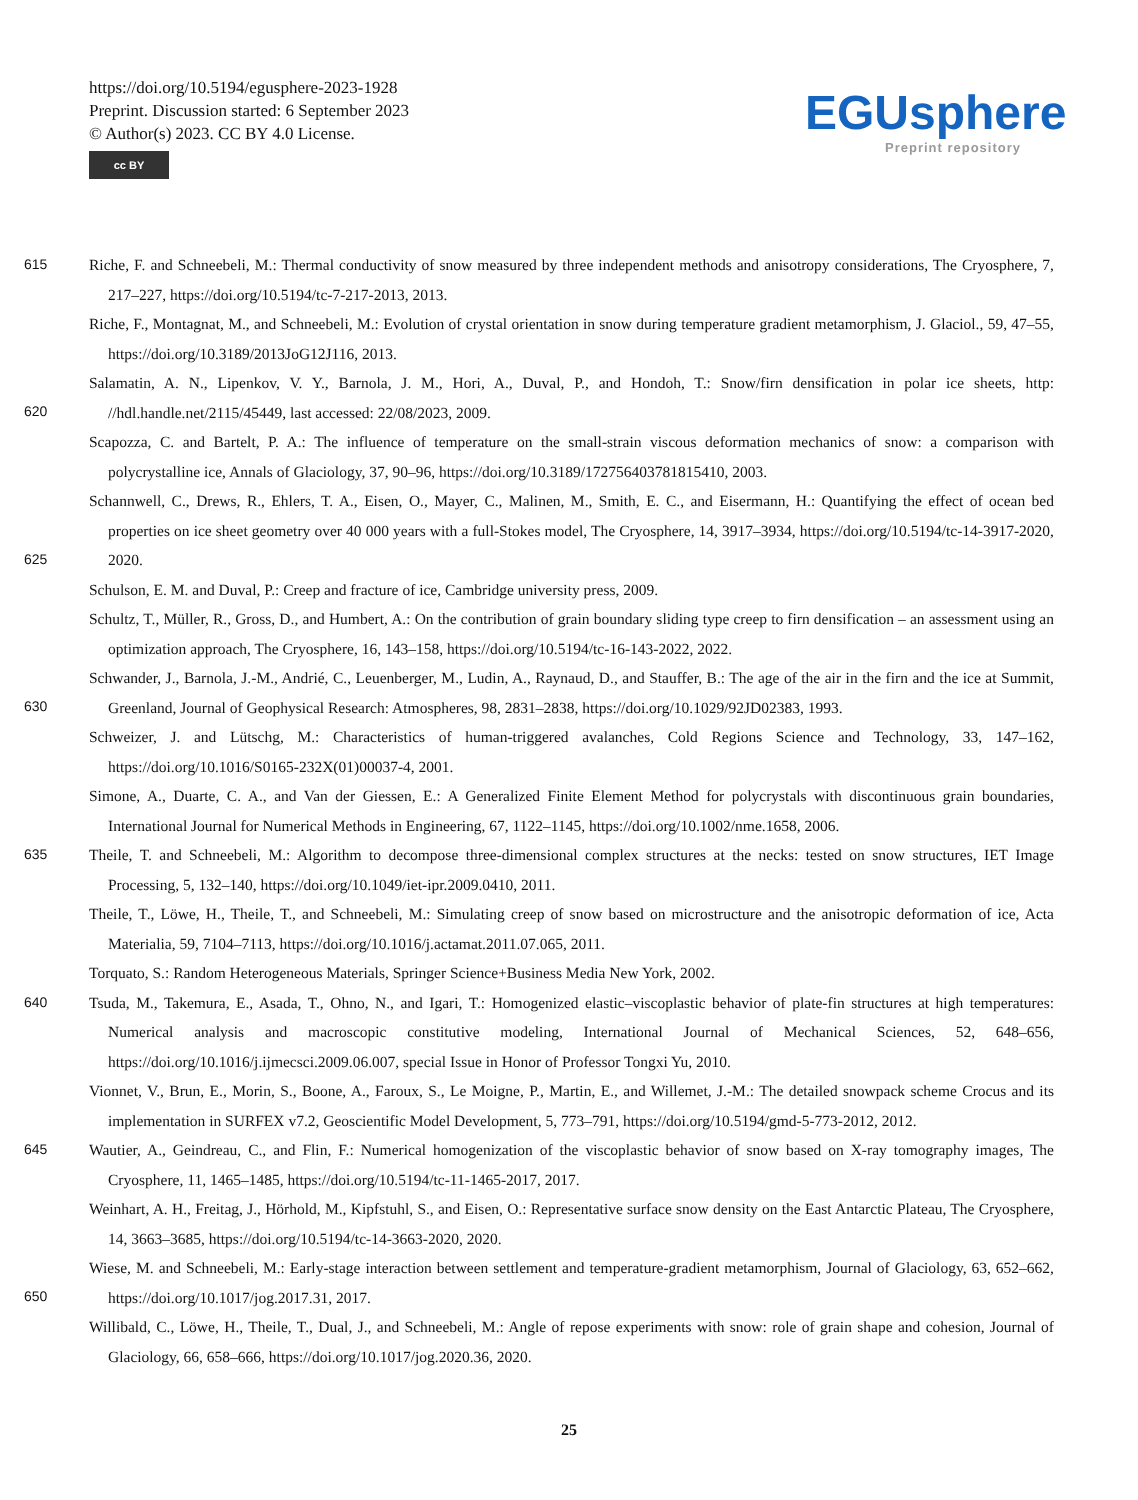https://doi.org/10.5194/egusphere-2023-1928
Preprint. Discussion started: 6 September 2023
© Author(s) 2023. CC BY 4.0 License.
cc BY
EGUsphere
Preprint repository
615 Riche, F. and Schneebeli, M.: Thermal conductivity of snow measured by three independent methods and anisotropy considerations, The Cryosphere, 7, 217–227, https://doi.org/10.5194/tc-7-217-2013, 2013.
Riche, F., Montagnat, M., and Schneebeli, M.: Evolution of crystal orientation in snow during temperature gradient metamorphism, J. Glaciol., 59, 47–55, https://doi.org/10.3189/2013JoG12J116, 2013.
Salamatin, A. N., Lipenkov, V. Y., Barnola, J. M., Hori, A., Duval, P., and Hondoh, T.: Snow/firn densification in polar ice sheets, http: 620 //hdl.handle.net/2115/45449, last accessed: 22/08/2023, 2009.
Scapozza, C. and Bartelt, P. A.: The influence of temperature on the small-strain viscous deformation mechanics of snow: a comparison with polycrystalline ice, Annals of Glaciology, 37, 90–96, https://doi.org/10.3189/172756403781815410, 2003.
Schannwell, C., Drews, R., Ehlers, T. A., Eisen, O., Mayer, C., Malinen, M., Smith, E. C., and Eisermann, H.: Quantifying the effect of ocean bed properties on ice sheet geometry over 40 000 years with a full-Stokes model, The Cryosphere, 14, 3917–3934, 625 https://doi.org/10.5194/tc-14-3917-2020, 2020.
Schulson, E. M. and Duval, P.: Creep and fracture of ice, Cambridge university press, 2009.
Schultz, T., Müller, R., Gross, D., and Humbert, A.: On the contribution of grain boundary sliding type creep to firn densification – an assessment using an optimization approach, The Cryosphere, 16, 143–158, https://doi.org/10.5194/tc-16-143-2022, 2022.
Schwander, J., Barnola, J.-M., Andrié, C., Leuenberger, M., Ludin, A., Raynaud, D., and Stauffer, B.: The age of the air in the firn and the 630 ice at Summit, Greenland, Journal of Geophysical Research: Atmospheres, 98, 2831–2838, https://doi.org/10.1029/92JD02383, 1993.
Schweizer, J. and Lütschg, M.: Characteristics of human-triggered avalanches, Cold Regions Science and Technology, 33, 147–162, https://doi.org/10.1016/S0165-232X(01)00037-4, 2001.
Simone, A., Duarte, C. A., and Van der Giessen, E.: A Generalized Finite Element Method for polycrystals with discontinuous grain boundaries, International Journal for Numerical Methods in Engineering, 67, 1122–1145, https://doi.org/10.1002/nme.1658, 2006.
635 Theile, T. and Schneebeli, M.: Algorithm to decompose three-dimensional complex structures at the necks: tested on snow structures, IET Image Processing, 5, 132–140, https://doi.org/10.1049/iet-ipr.2009.0410, 2011.
Theile, T., Löwe, H., Theile, T., and Schneebeli, M.: Simulating creep of snow based on microstructure and the anisotropic deformation of ice, Acta Materialia, 59, 7104–7113, https://doi.org/10.1016/j.actamat.2011.07.065, 2011.
Torquato, S.: Random Heterogeneous Materials, Springer Science+Business Media New York, 2002.
640 Tsuda, M., Takemura, E., Asada, T., Ohno, N., and Igari, T.: Homogenized elastic–viscoplastic behavior of plate-fin structures at high temperatures: Numerical analysis and macroscopic constitutive modeling, International Journal of Mechanical Sciences, 52, 648–656, https://doi.org/10.1016/j.ijmecsci.2009.06.007, special Issue in Honor of Professor Tongxi Yu, 2010.
Vionnet, V., Brun, E., Morin, S., Boone, A., Faroux, S., Le Moigne, P., Martin, E., and Willemet, J.-M.: The detailed snowpack scheme Crocus and its implementation in SURFEX v7.2, Geoscientific Model Development, 5, 773–791, https://doi.org/10.5194/gmd-5-773-2012, 2012.
645 Wautier, A., Geindreau, C., and Flin, F.: Numerical homogenization of the viscoplastic behavior of snow based on X-ray tomography images, The Cryosphere, 11, 1465–1485, https://doi.org/10.5194/tc-11-1465-2017, 2017.
Weinhart, A. H., Freitag, J., Hörhold, M., Kipfstuhl, S., and Eisen, O.: Representative surface snow density on the East Antarctic Plateau, The Cryosphere, 14, 3663–3685, https://doi.org/10.5194/tc-14-3663-2020, 2020.
Wiese, M. and Schneebeli, M.: Early-stage interaction between settlement and temperature-gradient metamorphism, Journal of Glaciology, 650 63, 652–662, https://doi.org/10.1017/jog.2017.31, 2017.
Willibald, C., Löwe, H., Theile, T., Dual, J., and Schneebeli, M.: Angle of repose experiments with snow: role of grain shape and cohesion, Journal of Glaciology, 66, 658–666, https://doi.org/10.1017/jog.2020.36, 2020.
25